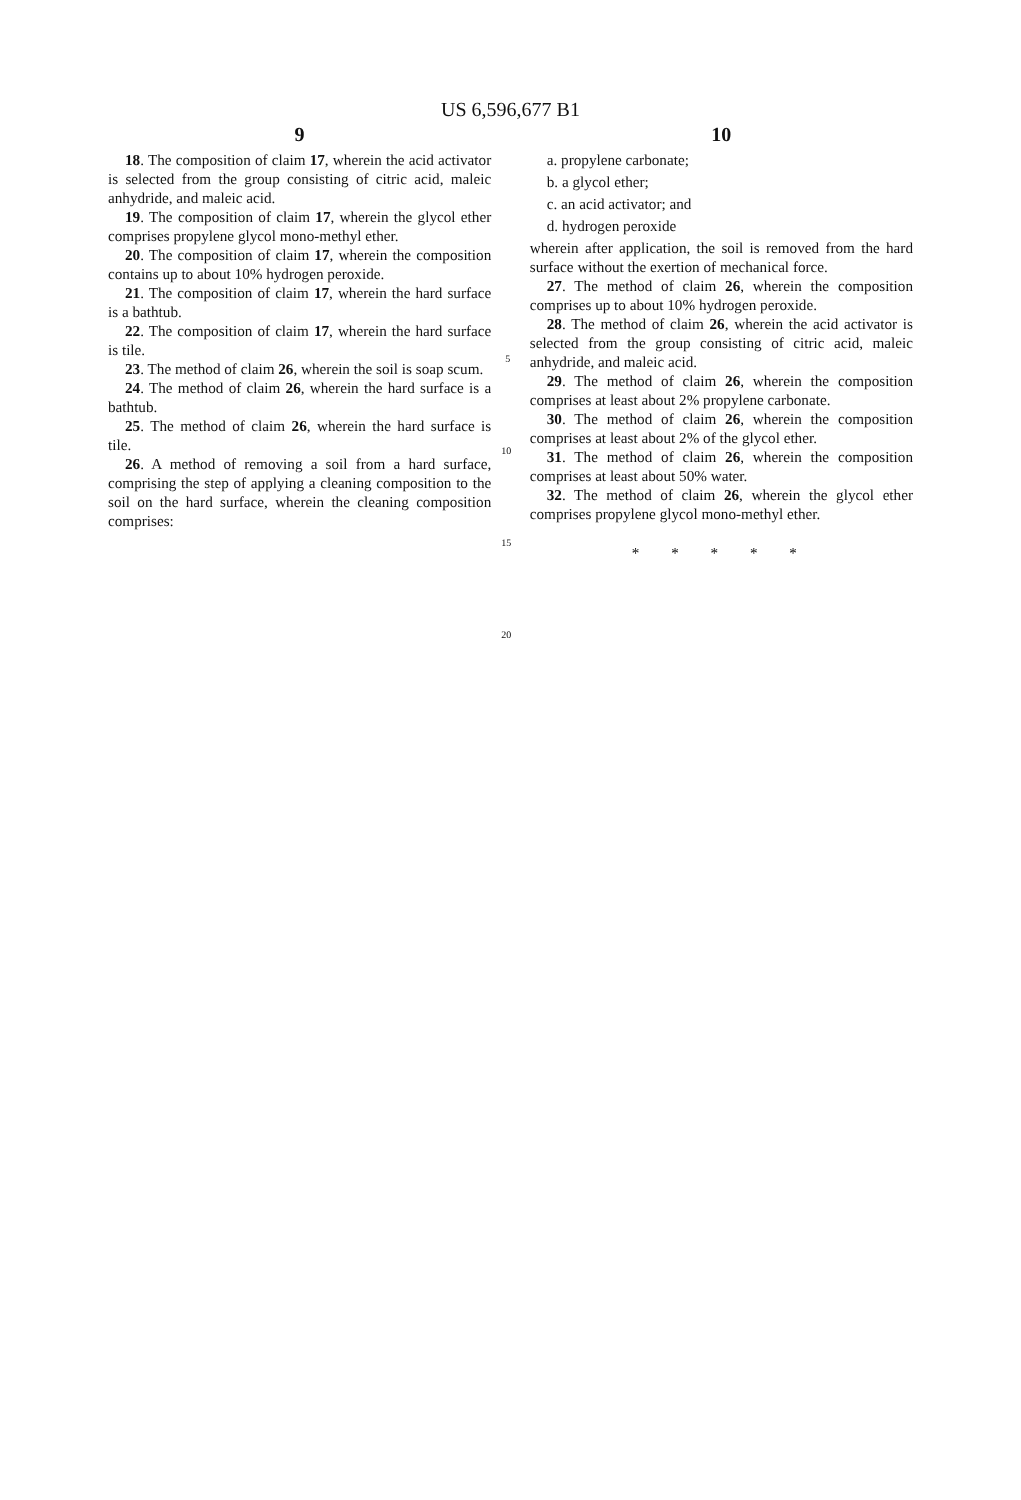US 6,596,677 B1
9
18. The composition of claim 17, wherein the acid activator is selected from the group consisting of citric acid, maleic anhydride, and maleic acid.
19. The composition of claim 17, wherein the glycol ether comprises propylene glycol mono-methyl ether.
20. The composition of claim 17, wherein the composition contains up to about 10% hydrogen peroxide.
21. The composition of claim 17, wherein the hard surface is a bathtub.
22. The composition of claim 17, wherein the hard surface is tile.
23. The method of claim 26, wherein the soil is soap scum.
24. The method of claim 26, wherein the hard surface is a bathtub.
25. The method of claim 26, wherein the hard surface is tile.
26. A method of removing a soil from a hard surface, comprising the step of applying a cleaning composition to the soil on the hard surface, wherein the cleaning composition comprises:
5
10
15
20
10
a. propylene carbonate;
b. a glycol ether;
c. an acid activator; and
d. hydrogen peroxide
wherein after application, the soil is removed from the hard surface without the exertion of mechanical force.
27. The method of claim 26, wherein the composition comprises up to about 10% hydrogen peroxide.
28. The method of claim 26, wherein the acid activator is selected from the group consisting of citric acid, maleic anhydride, and maleic acid.
29. The method of claim 26, wherein the composition comprises at least about 2% propylene carbonate.
30. The method of claim 26, wherein the composition comprises at least about 2% of the glycol ether.
31. The method of claim 26, wherein the composition comprises at least about 50% water.
32. The method of claim 26, wherein the glycol ether comprises propylene glycol mono-methyl ether.
* * * * *